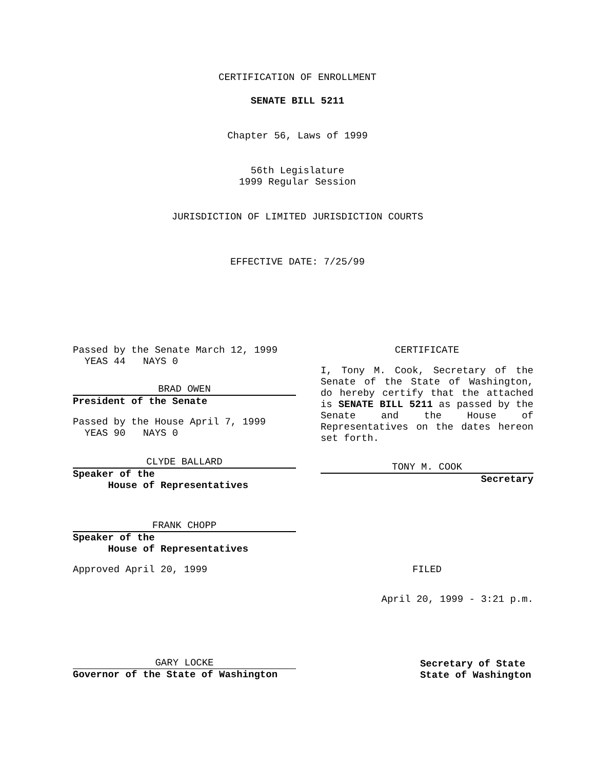CERTIFICATION OF ENROLLMENT
SENATE BILL 5211
Chapter 56, Laws of 1999
56th Legislature
1999 Regular Session
JURISDICTION OF LIMITED JURISDICTION COURTS
EFFECTIVE DATE: 7/25/99
Passed by the Senate March 12, 1999
YEAS 44 NAYS 0
BRAD OWEN
President of the Senate
Passed by the House April 7, 1999
YEAS 90 NAYS 0
CLYDE BALLARD
Speaker of the
House of Representatives
FRANK CHOPP
Speaker of the
House of Representatives
Approved April 20, 1999
GARY LOCKE
Governor of the State of Washington
CERTIFICATE
I, Tony M. Cook, Secretary of the Senate of the State of Washington, do hereby certify that the attached is SENATE BILL 5211 as passed by the Senate and the House of Representatives on the dates hereon set forth.
TONY M. COOK
Secretary
FILED
April 20, 1999 - 3:21 p.m.
Secretary of State
State of Washington